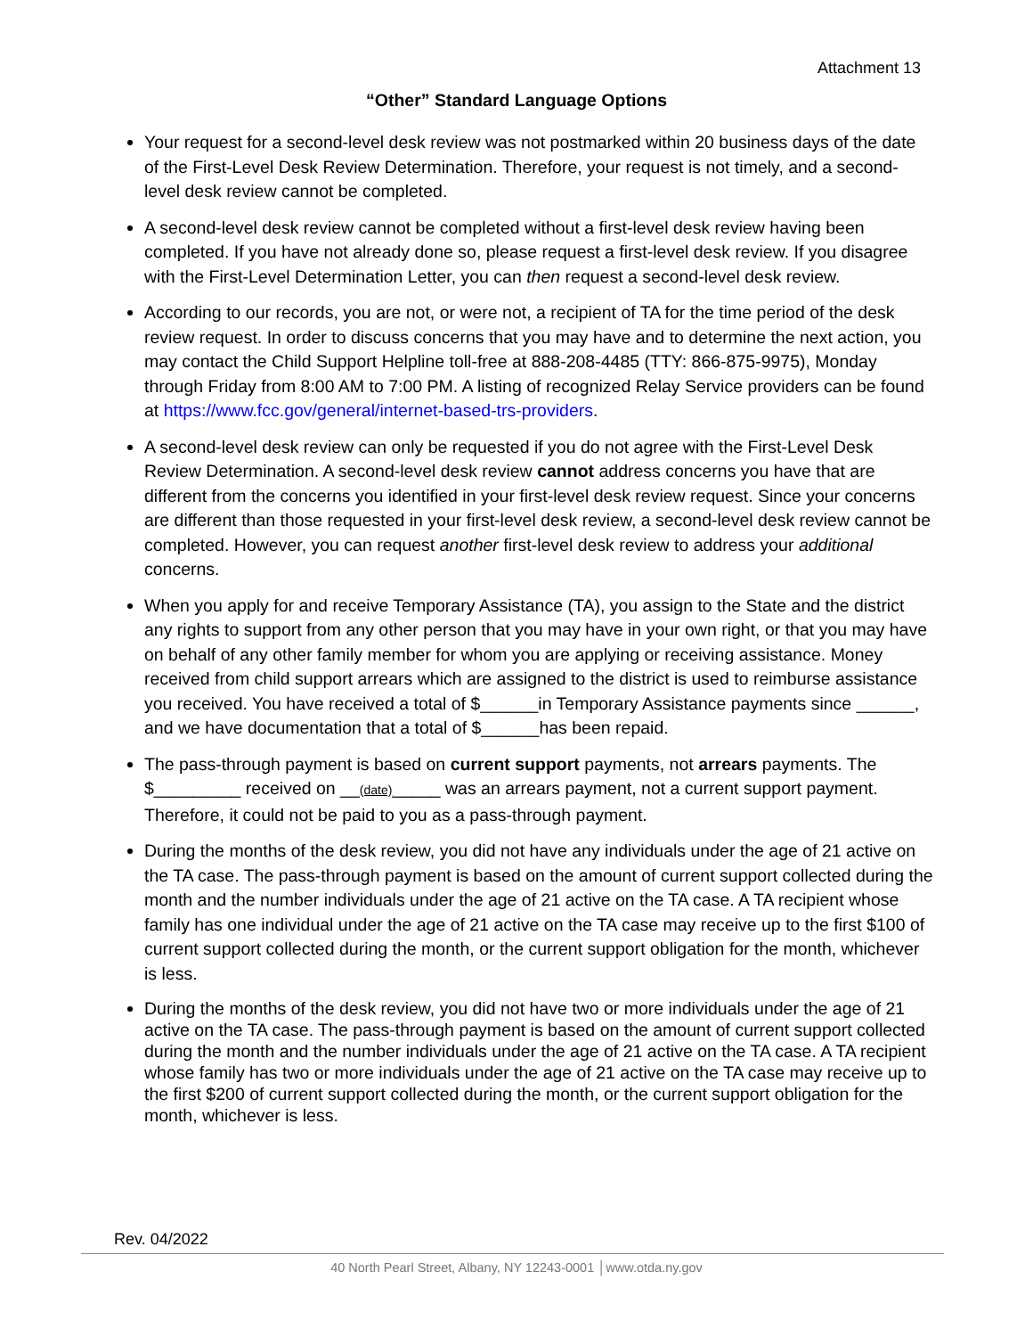Attachment 13
“Other” Standard Language Options
Your request for a second-level desk review was not postmarked within 20 business days of the date of the First-Level Desk Review Determination. Therefore, your request is not timely, and a second-level desk review cannot be completed.
A second-level desk review cannot be completed without a first-level desk review having been completed. If you have not already done so, please request a first-level desk review. If you disagree with the First-Level Determination Letter, you can then request a second-level desk review.
According to our records, you are not, or were not, a recipient of TA for the time period of the desk review request. In order to discuss concerns that you may have and to determine the next action, you may contact the Child Support Helpline toll-free at 888-208-4485 (TTY: 866-875-9975), Monday through Friday from 8:00 AM to 7:00 PM. A listing of recognized Relay Service providers can be found at https://www.fcc.gov/general/internet-based-trs-providers.
A second-level desk review can only be requested if you do not agree with the First-Level Desk Review Determination. A second-level desk review cannot address concerns you have that are different from the concerns you identified in your first-level desk review request. Since your concerns are different than those requested in your first-level desk review, a second-level desk review cannot be completed. However, you can request another first-level desk review to address your additional concerns.
When you apply for and receive Temporary Assistance (TA), you assign to the State and the district any rights to support from any other person that you may have in your own right, or that you may have on behalf of any other family member for whom you are applying or receiving assistance. Money received from child support arrears which are assigned to the district is used to reimburse assistance you received. You have received a total of $______in Temporary Assistance payments since ______, and we have documentation that a total of $______has been repaid.
The pass-through payment is based on current support payments, not arrears payments. The $_________ received on __(date)_____ was an arrears payment, not a current support payment. Therefore, it could not be paid to you as a pass-through payment.
During the months of the desk review, you did not have any individuals under the age of 21 active on the TA case. The pass-through payment is based on the amount of current support collected during the month and the number individuals under the age of 21 active on the TA case. A TA recipient whose family has one individual under the age of 21 active on the TA case may receive up to the first $100 of current support collected during the month, or the current support obligation for the month, whichever is less.
During the months of the desk review, you did not have two or more individuals under the age of 21 active on the TA case. The pass-through payment is based on the amount of current support collected during the month and the number individuals under the age of 21 active on the TA case. A TA recipient whose family has two or more individuals under the age of 21 active on the TA case may receive up to the first $200 of current support collected during the month, or the current support obligation for the month, whichever is less.
Rev. 04/2022
40 North Pearl Street, Albany, NY 12243-0001 │www.otda.ny.gov